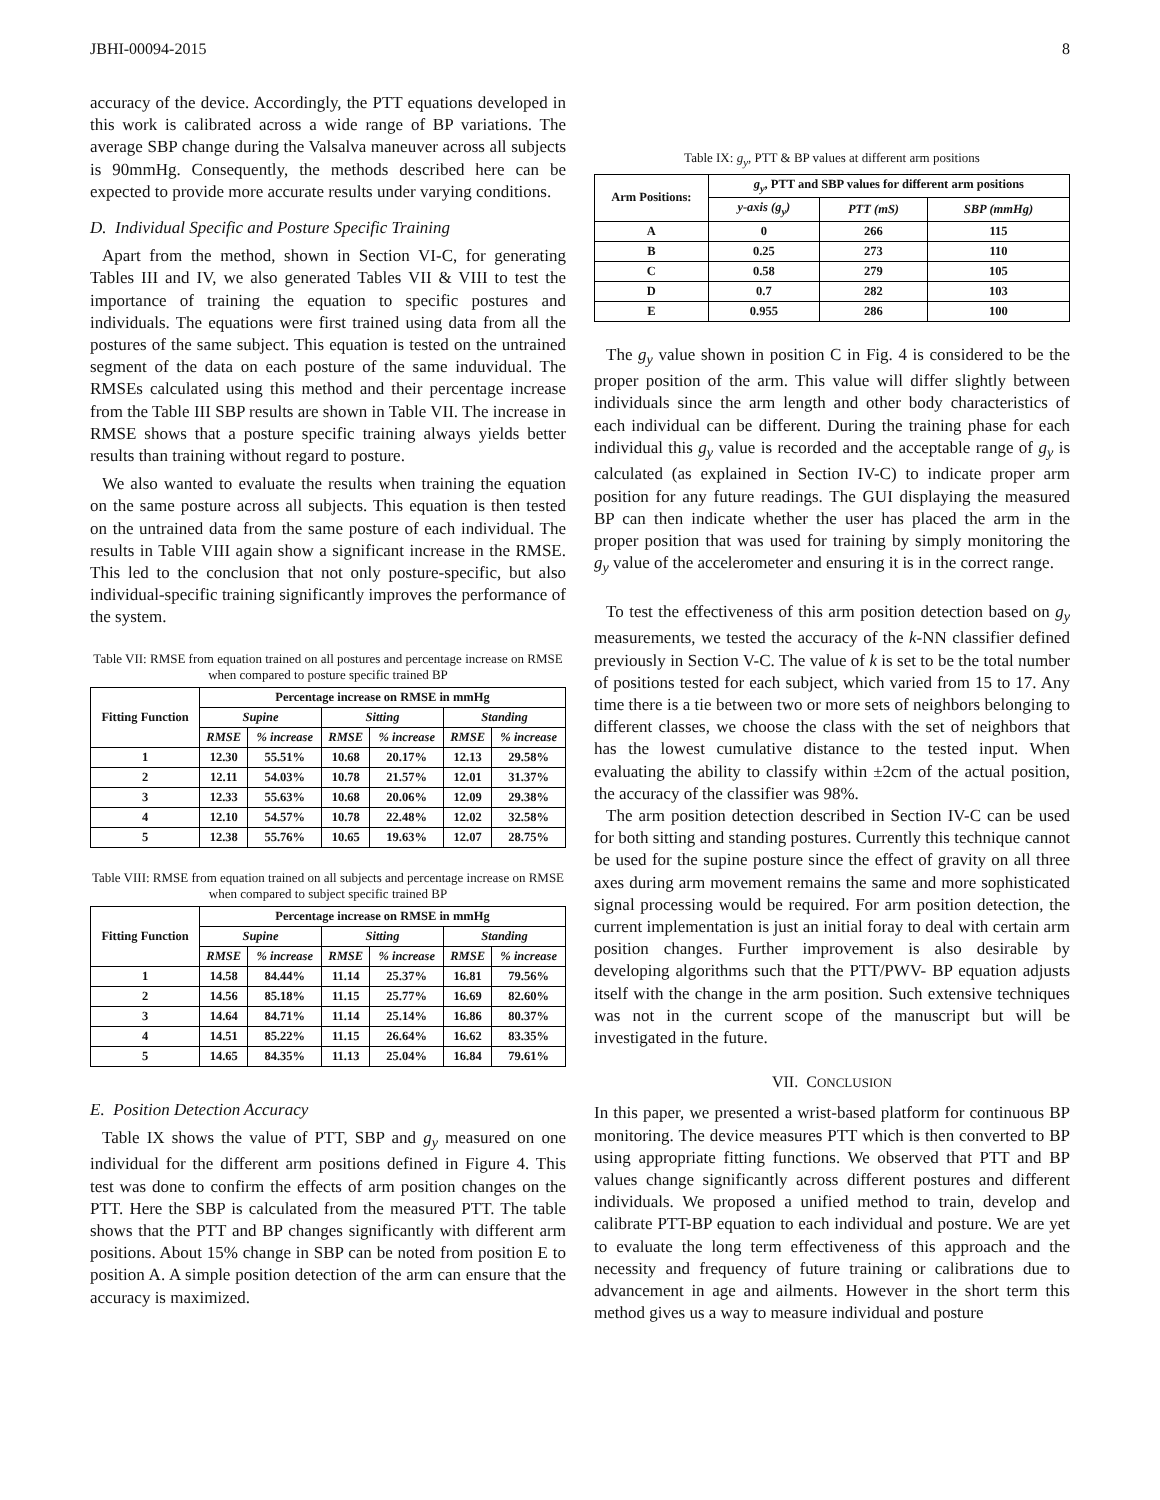JBHI-00094-2015 8
accuracy of the device. Accordingly, the PTT equations developed in this work is calibrated across a wide range of BP variations. The average SBP change during the Valsalva maneuver across all subjects is 90mmHg. Consequently, the methods described here can be expected to provide more accurate results under varying conditions.
D. Individual Specific and Posture Specific Training
Apart from the method, shown in Section VI-C, for generating Tables III and IV, we also generated Tables VII & VIII to test the importance of training the equation to specific postures and individuals. The equations were first trained using data from all the postures of the same subject. This equation is tested on the untrained segment of the data on each posture of the same induvidual. The RMSEs calculated using this method and their percentage increase from the Table III SBP results are shown in Table VII. The increase in RMSE shows that a posture specific training always yields better results than training without regard to posture.
We also wanted to evaluate the results when training the equation on the same posture across all subjects. This equation is then tested on the untrained data from the same posture of each individual. The results in Table VIII again show a significant increase in the RMSE. This led to the conclusion that not only posture-specific, but also individual-specific training significantly improves the performance of the system.
Table VII: RMSE from equation trained on all postures and percentage increase on RMSE when compared to posture specific trained BP
| Fitting Function | Percentage increase on RMSE in mmHg | | | | | |
| --- | --- | --- | --- | --- | --- | --- |
| | Supine | | Sitting | | Standing | |
| | RMSE | % increase | RMSE | % increase | RMSE | % increase |
| 1 | 12.30 | 55.51% | 10.68 | 20.17% | 12.13 | 29.58% |
| 2 | 12.11 | 54.03% | 10.78 | 21.57% | 12.01 | 31.37% |
| 3 | 12.33 | 55.63% | 10.68 | 20.06% | 12.09 | 29.38% |
| 4 | 12.10 | 54.57% | 10.78 | 22.48% | 12.02 | 32.58% |
| 5 | 12.38 | 55.76% | 10.65 | 19.63% | 12.07 | 28.75% |
Table VIII: RMSE from equation trained on all subjects and percentage increase on RMSE when compared to subject specific trained BP
| Fitting Function | Percentage increase on RMSE in mmHg | | | | | |
| --- | --- | --- | --- | --- | --- | --- |
| | Supine | | Sitting | | Standing | |
| | RMSE | % increase | RMSE | % increase | RMSE | % increase |
| 1 | 14.58 | 84.44% | 11.14 | 25.37% | 16.81 | 79.56% |
| 2 | 14.56 | 85.18% | 11.15 | 25.77% | 16.69 | 82.60% |
| 3 | 14.64 | 84.71% | 11.14 | 25.14% | 16.86 | 80.37% |
| 4 | 14.51 | 85.22% | 11.15 | 26.64% | 16.62 | 83.35% |
| 5 | 14.65 | 84.35% | 11.13 | 25.04% | 16.84 | 79.61% |
E. Position Detection Accuracy
Table IX shows the value of PTT, SBP and g<sub>y</sub> measured on one individual for the different arm positions defined in Figure 4. This test was done to confirm the effects of arm position changes on the PTT. Here the SBP is calculated from the measured PTT. The table shows that the PTT and BP changes significantly with different arm positions. About 15% change in SBP can be noted from position E to position A. A simple position detection of the arm can ensure that the accuracy is maximized.
Table IX: g<sub>y</sub>, PTT & BP values at different arm positions
| Arm Positions: | g<sub>y</sub> , PTT and SBP values for different arm positions | | |
| --- | --- | --- | --- |
| | y-axis (g<sub>y</sub>) | PTT (mS) | SBP (mmHg) |
| A | 0 | 266 | 115 |
| B | 0.25 | 273 | 110 |
| C | 0.58 | 279 | 105 |
| D | 0.7 | 282 | 103 |
| E | 0.955 | 286 | 100 |
The g<sub>y</sub> value shown in position C in Fig. 4 is considered to be the proper position of the arm. This value will differ slightly between individuals since the arm length and other body characteristics of each individual can be different. During the training phase for each individual this g<sub>y</sub> value is recorded and the acceptable range of g<sub>y</sub> is calculated (as explained in Section IV-C) to indicate proper arm position for any future readings. The GUI displaying the measured BP can then indicate whether the user has placed the arm in the proper position that was used for training by simply monitoring the g<sub>y</sub> value of the accelerometer and ensuring it is in the correct range.
To test the effectiveness of this arm position detection based on g<sub>y</sub> measurements, we tested the accuracy of the k-NN classifier defined previously in Section V-C. The value of k is set to be the total number of positions tested for each subject, which varied from 15 to 17. Any time there is a tie between two or more sets of neighbors belonging to different classes, we choose the class with the set of neighbors that has the lowest cumulative distance to the tested input. When evaluating the ability to classify within ±2cm of the actual position, the accuracy of the classifier was 98%.
The arm position detection described in Section IV-C can be used for both sitting and standing postures. Currently this technique cannot be used for the supine posture since the effect of gravity on all three axes during arm movement remains the same and more sophisticated signal processing would be required. For arm position detection, the current implementation is just an initial foray to deal with certain arm position changes. Further improvement is also desirable by developing algorithms such that the PTT/PWV- BP equation adjusts itself with the change in the arm position. Such extensive techniques was not in the current scope of the manuscript but will be investigated in the future.
VII. CONCLUSION
In this paper, we presented a wrist-based platform for continuous BP monitoring. The device measures PTT which is then converted to BP using appropriate fitting functions. We observed that PTT and BP values change significantly across different postures and different individuals. We proposed a unified method to train, develop and calibrate PTT-BP equation to each individual and posture. We are yet to evaluate the long term effectiveness of this approach and the necessity and frequency of future training or calibrations due to advancement in age and ailments. However in the short term this method gives us a way to measure individual and posture